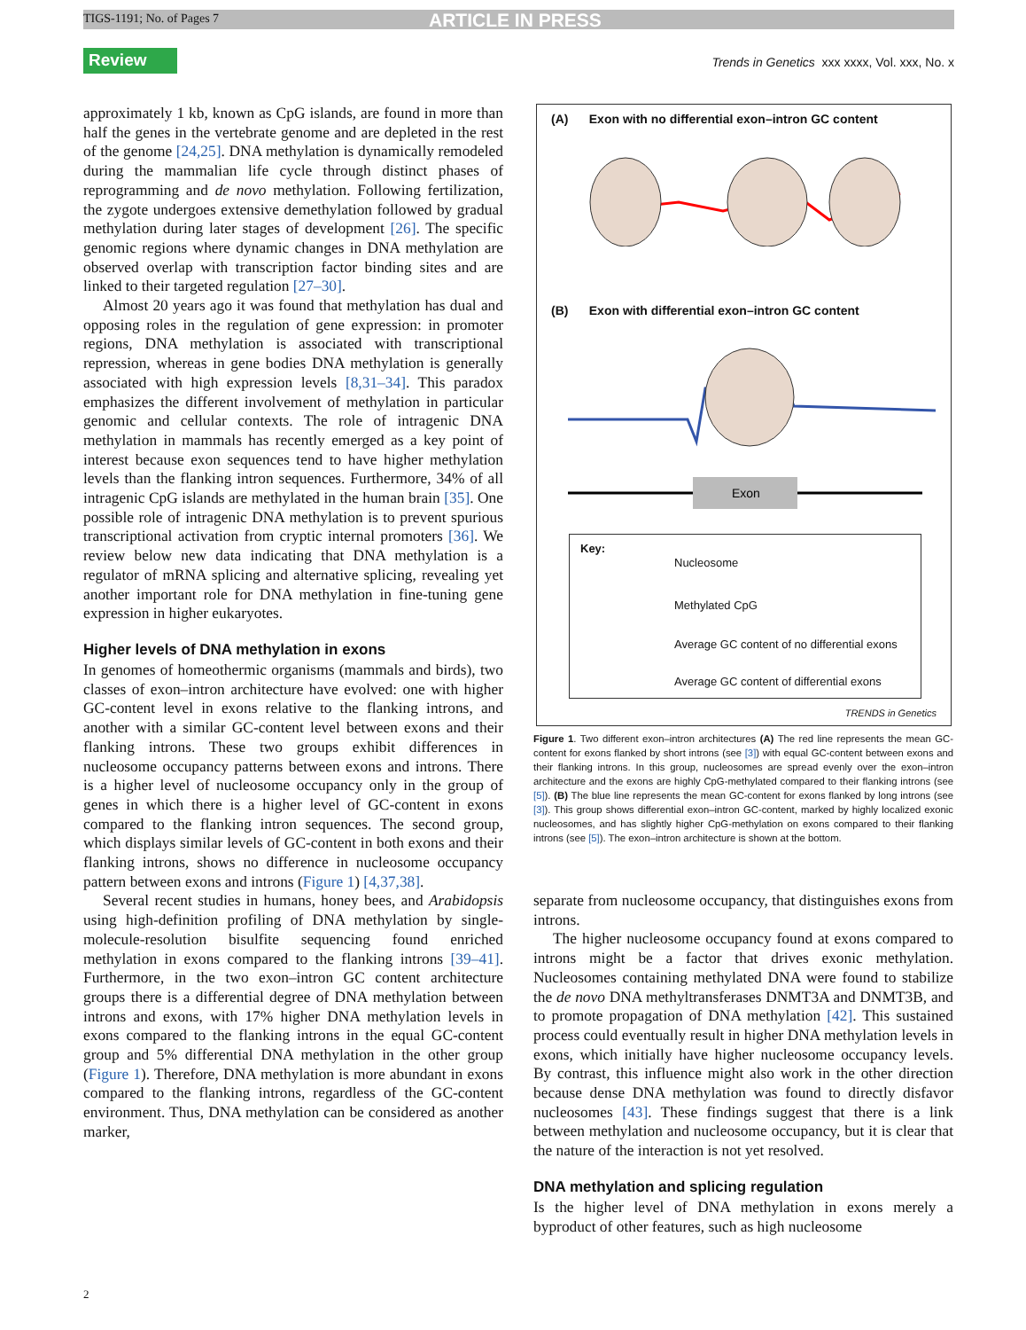TIGS-1191; No. of Pages 7 ARTICLE IN PRESS
Review
Trends in Genetics xxx xxxx, Vol. xxx, No. x
approximately 1 kb, known as CpG islands, are found in more than half the genes in the vertebrate genome and are depleted in the rest of the genome [24,25]. DNA methylation is dynamically remodeled during the mammalian life cycle through distinct phases of reprogramming and de novo methylation. Following fertilization, the zygote undergoes extensive demethylation followed by gradual methylation during later stages of development [26]. The specific genomic regions where dynamic changes in DNA methylation are observed overlap with transcription factor binding sites and are linked to their targeted regulation [27–30].
Almost 20 years ago it was found that methylation has dual and opposing roles in the regulation of gene expression: in promoter regions, DNA methylation is associated with transcriptional repression, whereas in gene bodies DNA methylation is generally associated with high expression levels [8,31–34]. This paradox emphasizes the different involvement of methylation in particular genomic and cellular contexts. The role of intragenic DNA methylation in mammals has recently emerged as a key point of interest because exon sequences tend to have higher methylation levels than the flanking intron sequences. Furthermore, 34% of all intragenic CpG islands are methylated in the human brain [35]. One possible role of intragenic DNA methylation is to prevent spurious transcriptional activation from cryptic internal promoters [36]. We review below new data indicating that DNA methylation is a regulator of mRNA splicing and alternative splicing, revealing yet another important role for DNA methylation in fine-tuning gene expression in higher eukaryotes.
Higher levels of DNA methylation in exons
In genomes of homeothermic organisms (mammals and birds), two classes of exon–intron architecture have evolved: one with higher GC-content level in exons relative to the flanking introns, and another with a similar GC-content level between exons and their flanking introns. These two groups exhibit differences in nucleosome occupancy patterns between exons and introns. There is a higher level of nucleosome occupancy only in the group of genes in which there is a higher level of GC-content in exons compared to the flanking intron sequences. The second group, which displays similar levels of GC-content in both exons and their flanking introns, shows no difference in nucleosome occupancy pattern between exons and introns (Figure 1) [4,37,38].
Several recent studies in humans, honey bees, and Arabidopsis using high-definition profiling of DNA methylation by single-molecule-resolution bisulfite sequencing found enriched methylation in exons compared to the flanking introns [39–41]. Furthermore, in the two exon–intron GC content architecture groups there is a differential degree of DNA methylation between introns and exons, with 17% higher DNA methylation levels in exons compared to the flanking introns in the equal GC-content group and 5% differential DNA methylation in the other group (Figure 1). Therefore, DNA methylation is more abundant in exons compared to the flanking introns, regardless of the GC-content environment. Thus, DNA methylation can be considered as another marker,
(A) Exon with no differential exon–intron GC content
(B) Exon with differential exon–intron GC content
Exon
Key:
Nucleosome
Methylated CpG
Average GC content of no differential exons
Average GC content of differential exons
TRENDS in Genetics
Figure 1. Two different exon–intron architectures (A) The red line represents the mean GC-content for exons flanked by short introns (see [3]) with equal GC-content between exons and their flanking introns. In this group, nucleosomes are spread evenly over the exon–intron architecture and the exons are highly CpG-methylated compared to their flanking introns (see [5]). (B) The blue line represents the mean GC-content for exons flanked by long introns (see [3]). This group shows differential exon–intron GC-content, marked by highly localized exonic nucleosomes, and has slightly higher CpG-methylation on exons compared to their flanking introns (see [5]). The exon–intron architecture is shown at the bottom.
separate from nucleosome occupancy, that distinguishes exons from introns.
The higher nucleosome occupancy found at exons compared to introns might be a factor that drives exonic methylation. Nucleosomes containing methylated DNA were found to stabilize the de novo DNA methyltransferases DNMT3A and DNMT3B, and to promote propagation of DNA methylation [42]. This sustained process could eventually result in higher DNA methylation levels in exons, which initially have higher nucleosome occupancy levels. By contrast, this influence might also work in the other direction because dense DNA methylation was found to directly disfavor nucleosomes [43]. These findings suggest that there is a link between methylation and nucleosome occupancy, but it is clear that the nature of the interaction is not yet resolved.
DNA methylation and splicing regulation
Is the higher level of DNA methylation in exons merely a byproduct of other features, such as high nucleosome
2